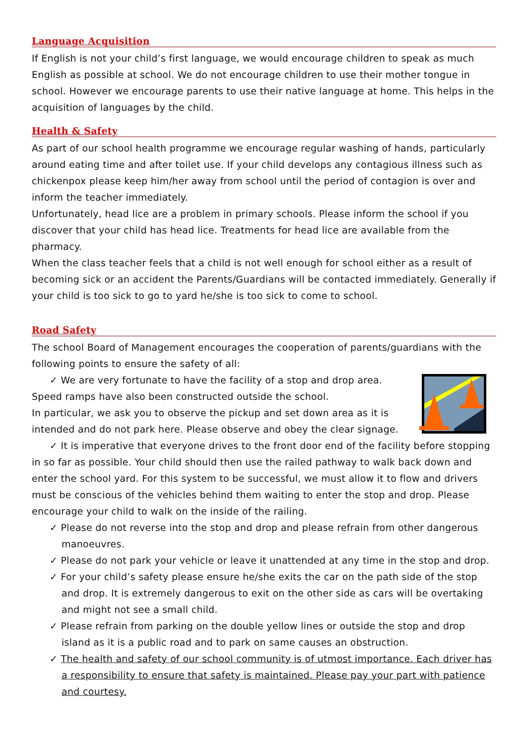Language Acquisition
If English is not your child’s first language, we would encourage children to speak as much English as possible at school. We do not encourage children to use their mother tongue in school. However we encourage parents to use their native language at home. This helps in the acquisition of languages by the child.
Health & Safety
As part of our school health programme we encourage regular washing of hands, particularly around eating time and after toilet use. If your child develops any contagious illness such as chickenpox please keep him/her away from school until the period of contagion is over and inform the teacher immediately.
Unfortunately, head lice are a problem in primary schools. Please inform the school if you discover that your child has head lice. Treatments for head lice are available from the pharmacy.
When the class teacher feels that a child is not well enough for school either as a result of becoming sick or an accident the Parents/Guardians will be contacted immediately. Generally if your child is too sick to go to yard he/she is too sick to come to school.
Road Safety
The school Board of Management encourages the cooperation of parents/guardians with the following points to ensure the safety of all:
✓ We are very fortunate to have the facility of a stop and drop area.
Speed ramps have also been constructed outside the school.
In particular, we ask you to observe the pickup and set down area as it is intended and do not park here. Please observe and obey the clear signage.
✓ It is imperative that everyone drives to the front door end of the facility before stopping in so far as possible. Your child should then use the railed pathway to walk back down and enter the school yard. For this system to be successful, we must allow it to flow and drivers must be conscious of the vehicles behind them waiting to enter the stop and drop. Please encourage your child to walk on the inside of the railing.
✓ Please do not reverse into the stop and drop and please refrain from other dangerous manoeuvres.
✓ Please do not park your vehicle or leave it unattended at any time in the stop and drop.
✓ For your child’s safety please ensure he/she exits the car on the path side of the stop and drop. It is extremely dangerous to exit on the other side as cars will be overtaking and might not see a small child.
✓ Please refrain from parking on the double yellow lines or outside the stop and drop island as it is a public road and to park on same causes an obstruction.
✓ The health and safety of our school community is of utmost importance. Each driver has a responsibility to ensure that safety is maintained. Please pay your part with patience and courtesy.